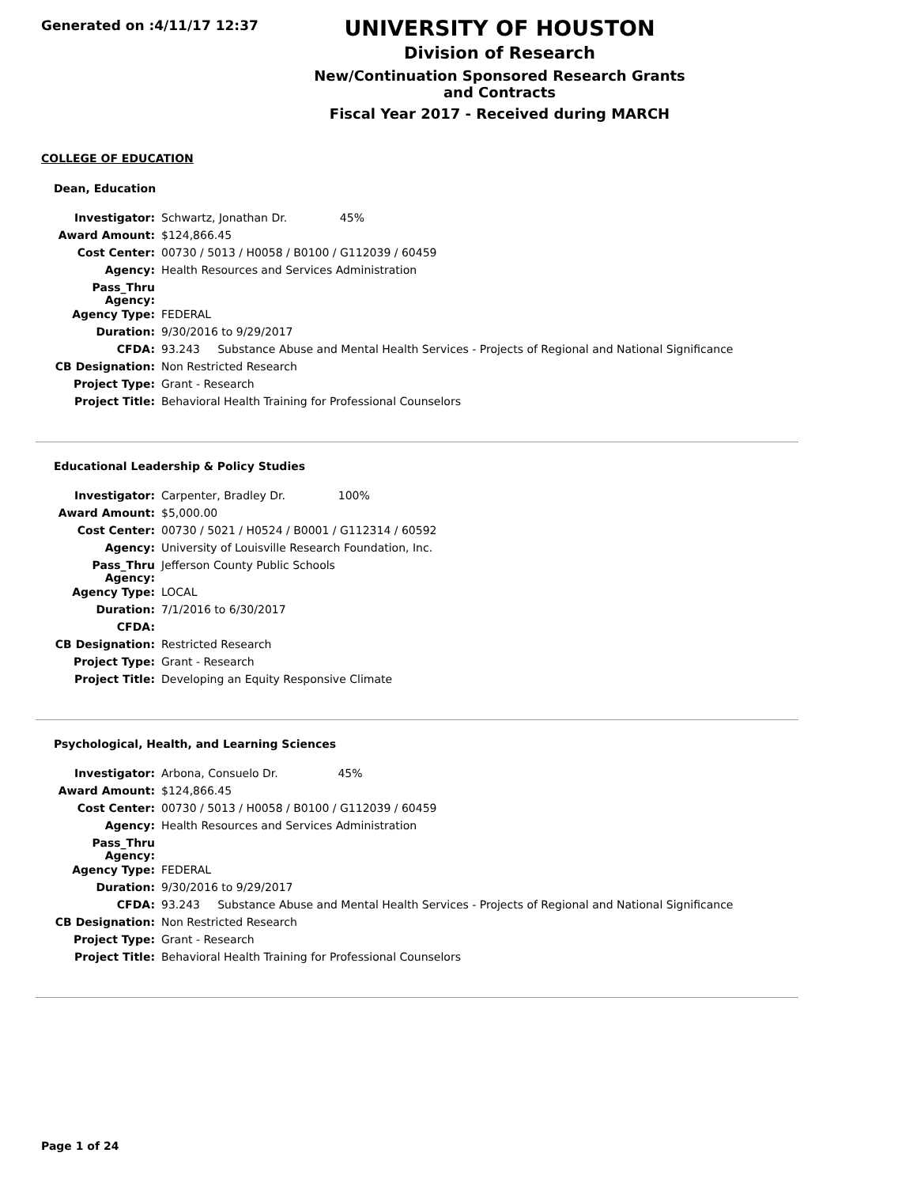Generated on :4/11/17 12:37
UNIVERSITY OF HOUSTON
Division of Research
New/Continuation Sponsored Research Grants and Contracts
Fiscal Year 2017 - Received during MARCH
COLLEGE OF EDUCATION
Dean, Education
| Investigator: | Schwartz, Jonathan Dr. 45% |
| Award Amount: | $124,866.45 |
| Cost Center: | 00730 / 5013 / H0058 / B0100 / G112039 / 60459 |
| Agency: | Health Resources and Services Administration |
| Pass_Thru Agency: | |
| Agency Type: | FEDERAL |
| Duration: | 9/30/2016 to 9/29/2017 |
| CFDA: | 93.243 Substance Abuse and Mental Health Services - Projects of Regional and National Significance |
| CB Designation: | Non Restricted Research |
| Project Type: | Grant - Research |
| Project Title: | Behavioral Health Training for Professional Counselors |
Educational Leadership & Policy Studies
| Investigator: | Carpenter, Bradley Dr. 100% |
| Award Amount: | $5,000.00 |
| Cost Center: | 00730 / 5021 / H0524 / B0001 / G112314 / 60592 |
| Agency: | University of Louisville Research Foundation, Inc. |
| Pass_Thru Agency: | Jefferson County Public Schools |
| Agency Type: | LOCAL |
| Duration: | 7/1/2016 to 6/30/2017 |
| CFDA: | |
| CB Designation: | Restricted Research |
| Project Type: | Grant - Research |
| Project Title: | Developing an Equity Responsive Climate |
Psychological, Health, and Learning Sciences
| Investigator: | Arbona, Consuelo Dr. 45% |
| Award Amount: | $124,866.45 |
| Cost Center: | 00730 / 5013 / H0058 / B0100 / G112039 / 60459 |
| Agency: | Health Resources and Services Administration |
| Pass_Thru Agency: | |
| Agency Type: | FEDERAL |
| Duration: | 9/30/2016 to 9/29/2017 |
| CFDA: | 93.243 Substance Abuse and Mental Health Services - Projects of Regional and National Significance |
| CB Designation: | Non Restricted Research |
| Project Type: | Grant - Research |
| Project Title: | Behavioral Health Training for Professional Counselors |
Page 1 of 24